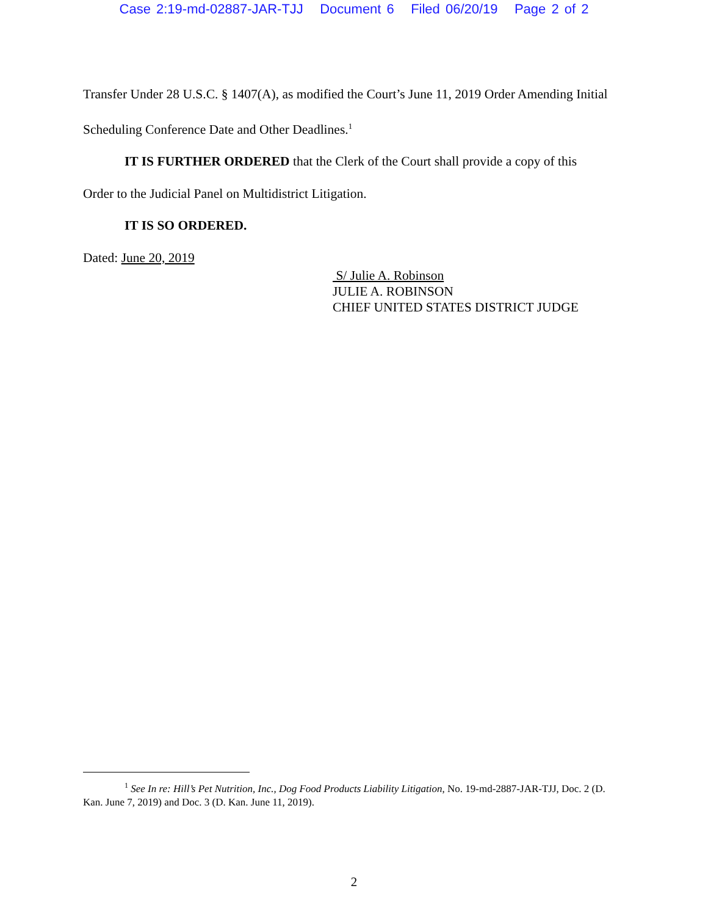Case 2:19-md-02887-JAR-TJJ Document 6 Filed 06/20/19 Page 2 of 2
Transfer Under 28 U.S.C. § 1407(A), as modified the Court’s June 11, 2019 Order Amending Initial Scheduling Conference Date and Other Deadlines.<sup>1</sup>
IT IS FURTHER ORDERED that the Clerk of the Court shall provide a copy of this Order to the Judicial Panel on Multidistrict Litigation.
IT IS SO ORDERED.
Dated: June 20, 2019
S/ Julie A. Robinson
JULIE A. ROBINSON
CHIEF UNITED STATES DISTRICT JUDGE
<sup>1</sup> See In re: Hill’s Pet Nutrition, Inc., Dog Food Products Liability Litigation, No. 19-md-2887-JAR-TJJ, Doc. 2 (D. Kan. June 7, 2019) and Doc. 3 (D. Kan. June 11, 2019).
2